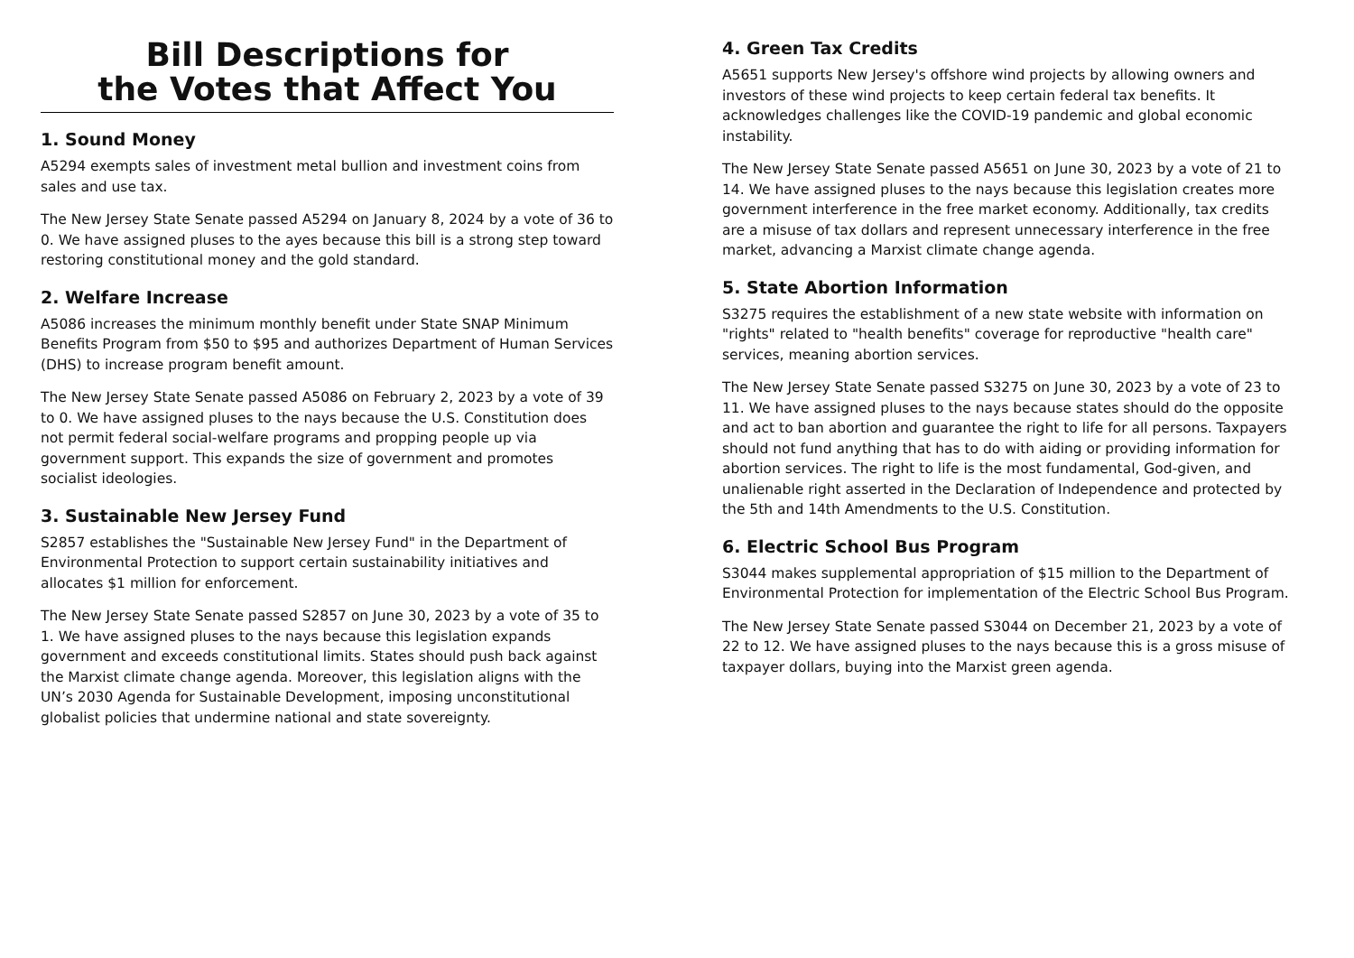Bill Descriptions for
the Votes that Affect You
1. Sound Money
A5294 exempts sales of investment metal bullion and investment coins from sales and use tax.
The New Jersey State Senate passed A5294 on January 8, 2024 by a vote of 36 to 0. We have assigned pluses to the ayes because this bill is a strong step toward restoring constitutional money and the gold standard.
2. Welfare Increase
A5086 increases the minimum monthly benefit under State SNAP Minimum Benefits Program from $50 to $95 and authorizes Department of Human Services (DHS) to increase program benefit amount.
The New Jersey State Senate passed A5086 on February 2, 2023 by a vote of 39 to 0. We have assigned pluses to the nays because the U.S. Constitution does not permit federal social-welfare programs and propping people up via government support. This expands the size of government and promotes socialist ideologies.
3. Sustainable New Jersey Fund
S2857 establishes the "Sustainable New Jersey Fund" in the Department of Environmental Protection to support certain sustainability initiatives and allocates $1 million for enforcement.
The New Jersey State Senate passed S2857 on June 30, 2023 by a vote of 35 to 1. We have assigned pluses to the nays because this legislation expands government and exceeds constitutional limits. States should push back against the Marxist climate change agenda. Moreover, this legislation aligns with the UN’s 2030 Agenda for Sustainable Development, imposing unconstitutional globalist policies that undermine national and state sovereignty.
4. Green Tax Credits
A5651 supports New Jersey's offshore wind projects by allowing owners and investors of these wind projects to keep certain federal tax benefits. It acknowledges challenges like the COVID-19 pandemic and global economic instability.
The New Jersey State Senate passed A5651 on June 30, 2023 by a vote of 21 to 14. We have assigned pluses to the nays because this legislation creates more government interference in the free market economy. Additionally, tax credits are a misuse of tax dollars and represent unnecessary interference in the free market, advancing a Marxist climate change agenda.
5. State Abortion Information
S3275 requires the establishment of a new state website with information on "rights" related to "health benefits" coverage for reproductive "health care" services, meaning abortion services.
The New Jersey State Senate passed S3275 on June 30, 2023 by a vote of 23 to 11. We have assigned pluses to the nays because states should do the opposite and act to ban abortion and guarantee the right to life for all persons. Taxpayers should not fund anything that has to do with aiding or providing information for abortion services. The right to life is the most fundamental, God-given, and unalienable right asserted in the Declaration of Independence and protected by the 5th and 14th Amendments to the U.S. Constitution.
6. Electric School Bus Program
S3044 makes supplemental appropriation of $15 million to the Department of Environmental Protection for implementation of the Electric School Bus Program.
The New Jersey State Senate passed S3044 on December 21, 2023 by a vote of 22 to 12. We have assigned pluses to the nays because this is a gross misuse of taxpayer dollars, buying into the Marxist green agenda.